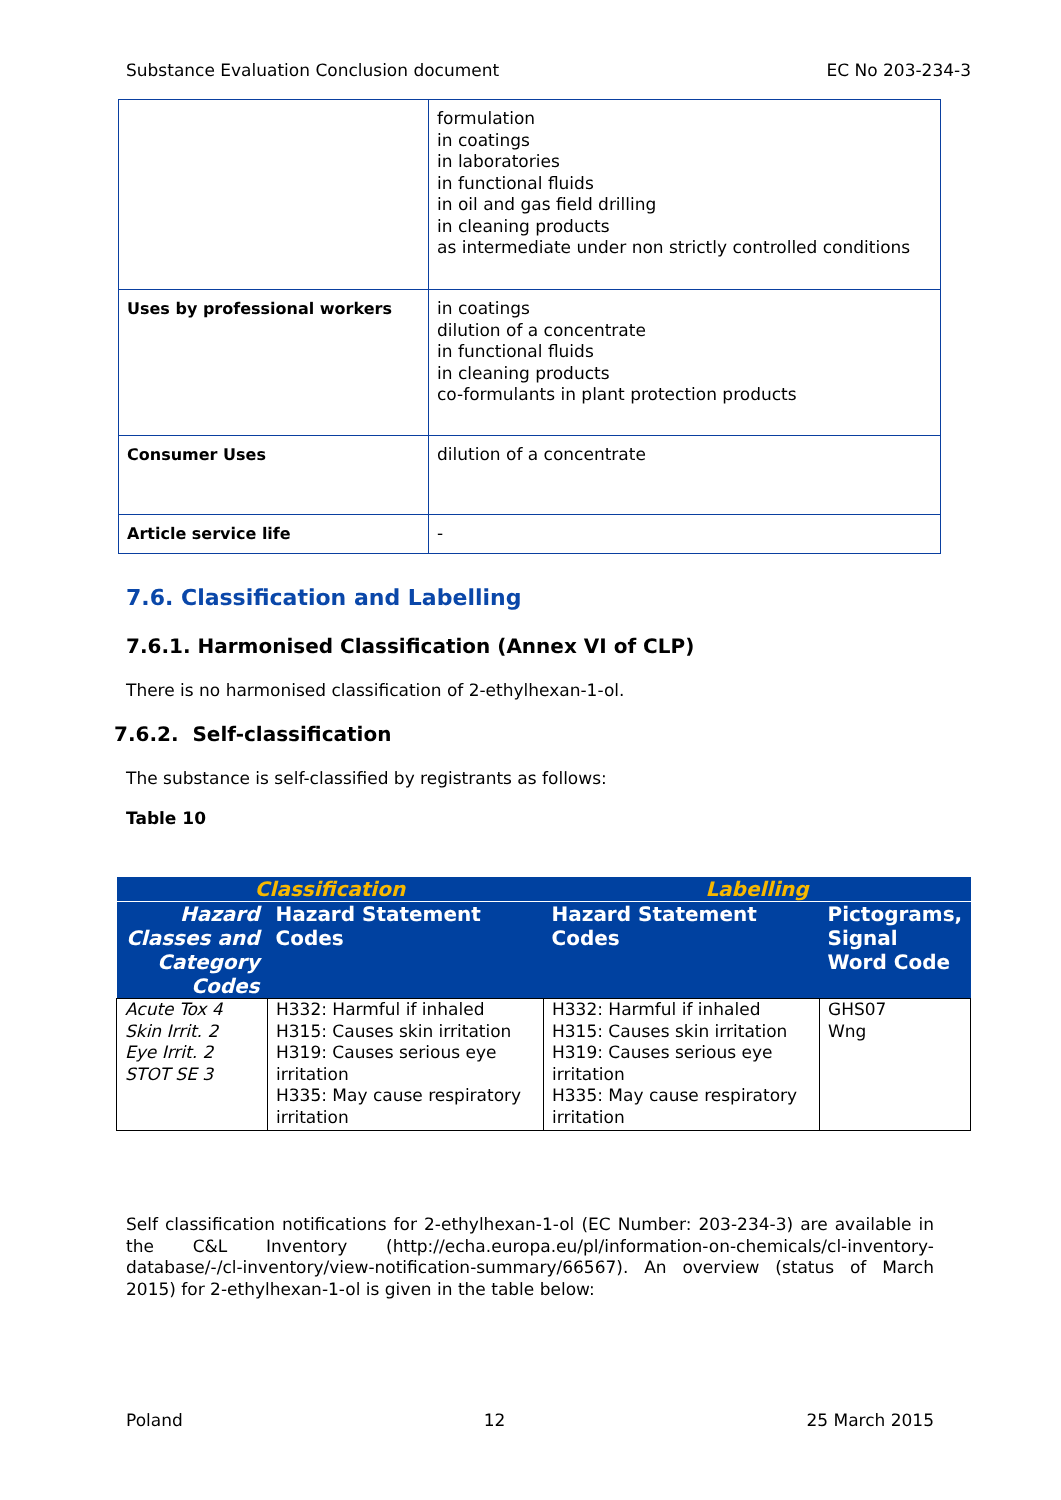Substance Evaluation Conclusion document EC No 203-234-3
| | formulation in coatings in laboratories in functional fluids in oil and gas field drilling in cleaning products as intermediate under non strictly controlled conditions |
| Uses by professional workers | in coatings dilution of a concentrate in functional fluids in cleaning products co-formulants in plant protection products |
| Consumer Uses | dilution of a concentrate |
| Article service life | - |
7.6. Classification and Labelling
7.6.1. Harmonised Classification (Annex VI of CLP)
There is no harmonised classification of 2-ethylhexan-1-ol.
7.6.2. Self-classification
The substance is self-classified by registrants as follows:
Table 10
| Classification | | Labelling | |
| --- | --- | --- | --- |
| Hazard Classes and Category Codes | Hazard Statement Codes | Hazard Statement Codes | Pictograms, Signal Word Code |
| Acute Tox 4 Skin Irrit. 2 Eye Irrit. 2 STOT SE 3 | H332: Harmful if inhaled H315: Causes skin irritation H319: Causes serious eye irritation H335: May cause respiratory irritation | H332: Harmful if inhaled H315: Causes skin irritation H319: Causes serious eye irritation H335: May cause respiratory irritation | GHS07 Wng |
Self classification notifications for 2-ethylhexan-1-ol (EC Number: 203-234-3) are available in the C&L Inventory (http://echa.europa.eu/pl/information-on-chemicals/cl-inventory-database/-/cl-inventory/view-notification-summary/66567). An overview (status of March 2015) for 2-ethylhexan-1-ol is given in the table below:
Poland 12 25 March 2015